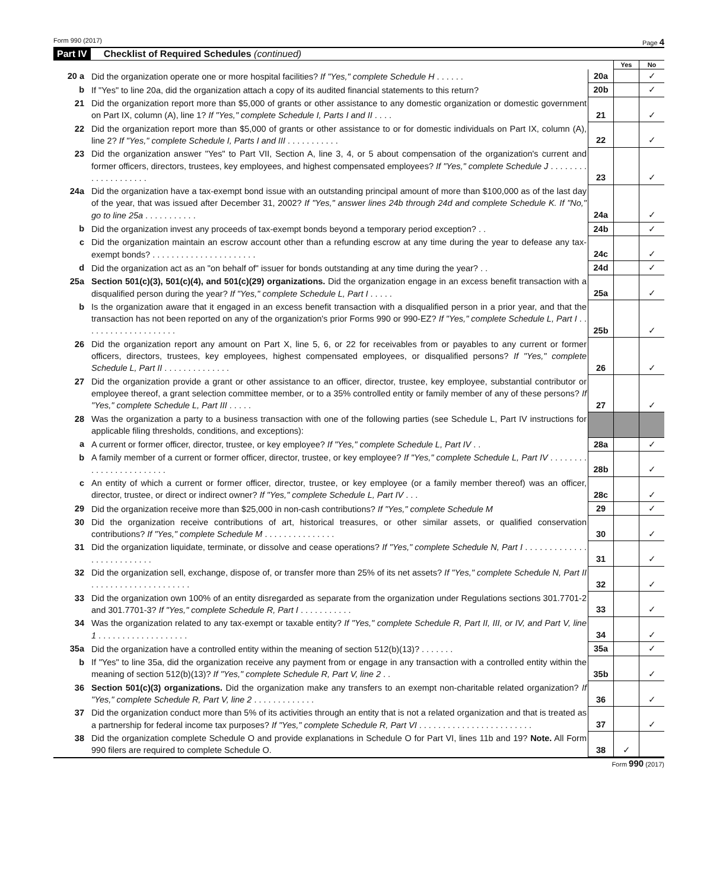Form 990 (2017) Page 4
Part IV Checklist of Required Schedules (continued)
| | | | Yes | No |
| 20 a | Did the organization operate one or more hospital facilities? If "Yes," complete Schedule H . . . . . . | 20a | | ✓ |
| b | If "Yes" to line 20a, did the organization attach a copy of its audited financial statements to this return? | 20b | | ✓ |
| 21 | Did the organization report more than $5,000 of grants or other assistance to any domestic organization or domestic government on Part IX, column (A), line 1? If "Yes," complete Schedule I, Parts I and II . . . . | 21 | | ✓ |
| 22 | Did the organization report more than $5,000 of grants or other assistance to or for domestic individuals on Part IX, column (A), line 2? If "Yes," complete Schedule I, Parts I and III . . . . . . . . . . . | 22 | | ✓ |
| 23 | Did the organization answer "Yes" to Part VII, Section A, line 3, 4, or 5 about compensation of the organization's current and former officers, directors, trustees, key employees, and highest compensated employees? If "Yes," complete Schedule J . . . . . . . . . . . . . . . . . . . . | 23 | | ✓ |
| 24a | Did the organization have a tax-exempt bond issue with an outstanding principal amount of more than $100,000 as of the last day of the year, that was issued after December 31, 2002? If "Yes," answer lines 24b through 24d and complete Schedule K. If "No," go to line 25a . . . . . . . . . . . | 24a | | ✓ |
| b | Did the organization invest any proceeds of tax-exempt bonds beyond a temporary period exception? . . | 24b | | ✓ |
| c | Did the organization maintain an escrow account other than a refunding escrow at any time during the year to defease any tax-exempt bonds? . . . . . . . . . . . . . . . . . . . . . . | 24c | | ✓ |
| d | Did the organization act as an "on behalf of" issuer for bonds outstanding at any time during the year? . . | 24d | | ✓ |
| 25a | Section 501(c)(3), 501(c)(4), and 501(c)(29) organizations. Did the organization engage in an excess benefit transaction with a disqualified person during the year? If "Yes," complete Schedule L, Part I . . . . . | 25a | | ✓ |
| b | Is the organization aware that it engaged in an excess benefit transaction with a disqualified person in a prior year, and that the transaction has not been reported on any of the organization's prior Forms 990 or 990-EZ? If "Yes," complete Schedule L, Part I . . . . . . . . . . . . . . . . . . . . | 25b | | ✓ |
| 26 | Did the organization report any amount on Part X, line 5, 6, or 22 for receivables from or payables to any current or former officers, directors, trustees, key employees, highest compensated employees, or disqualified persons? If "Yes," complete Schedule L, Part II . . . . . . . . . . . . . . | 26 | | ✓ |
| 27 | Did the organization provide a grant or other assistance to an officer, director, trustee, key employee, substantial contributor or employee thereof, a grant selection committee member, or to a 35% controlled entity or family member of any of these persons? If "Yes," complete Schedule L, Part III . . . . . | 27 | | ✓ |
| 28 | Was the organization a party to a business transaction with one of the following parties (see Schedule L, Part IV instructions for applicable filing thresholds, conditions, and exceptions): | | | |
| a | A current or former officer, director, trustee, or key employee? If "Yes," complete Schedule L, Part IV . . | 28a | | ✓ |
| b | A family member of a current or former officer, director, trustee, or key employee? If "Yes," complete Schedule L, Part IV . . . . . . . . . . . . . . . . . . . . . . . . | 28b | | ✓ |
| c | An entity of which a current or former officer, director, trustee, or key employee (or a family member thereof) was an officer, director, trustee, or direct or indirect owner? If "Yes," complete Schedule L, Part IV . . . | 28c | | ✓ |
| 29 | Did the organization receive more than $25,000 in non-cash contributions? If "Yes," complete Schedule M | 29 | | ✓ |
| 30 | Did the organization receive contributions of art, historical treasures, or other similar assets, or qualified conservation contributions? If "Yes," complete Schedule M . . . . . . . . . . . . . . . | 30 | | ✓ |
| 31 | Did the organization liquidate, terminate, or dissolve and cease operations? If "Yes," complete Schedule N, Part I . . . . . . . . . . . . . . . . . . . . . . . . . . | 31 | | ✓ |
| 32 | Did the organization sell, exchange, dispose of, or transfer more than 25% of its net assets? If "Yes," complete Schedule N, Part II . . . . . . . . . . . . . . . . . . . . . | 32 | | ✓ |
| 33 | Did the organization own 100% of an entity disregarded as separate from the organization under Regulations sections 301.7701-2 and 301.7701-3? If "Yes," complete Schedule R, Part I . . . . . . . . . . . | 33 | | ✓ |
| 34 | Was the organization related to any tax-exempt or taxable entity? If "Yes," complete Schedule R, Part II, III, or IV, and Part V, line 1 . . . . . . . . . . . . . . . . . . . | 34 | | ✓ |
| 35a | Did the organization have a controlled entity within the meaning of section 512(b)(13)? . . . . . . . | 35a | | ✓ |
| b | If "Yes" to line 35a, did the organization receive any payment from or engage in any transaction with a controlled entity within the meaning of section 512(b)(13)? If "Yes," complete Schedule R, Part V, line 2 . . | 35b | | ✓ |
| 36 | Section 501(c)(3) organizations. Did the organization make any transfers to an exempt non-charitable related organization? If "Yes," complete Schedule R, Part V, line 2 . . . . . . . . . . . . . | 36 | | ✓ |
| 37 | Did the organization conduct more than 5% of its activities through an entity that is not a related organization and that is treated as a partnership for federal income tax purposes? If "Yes," complete Schedule R, Part VI . . . . . . . . . . . . . . . . . . . . . . . . | 37 | | ✓ |
| 38 | Did the organization complete Schedule O and provide explanations in Schedule O for Part VI, lines 11b and 19? Note. All Form 990 filers are required to complete Schedule O. | 38 | ✓ | |
Form 990 (2017)